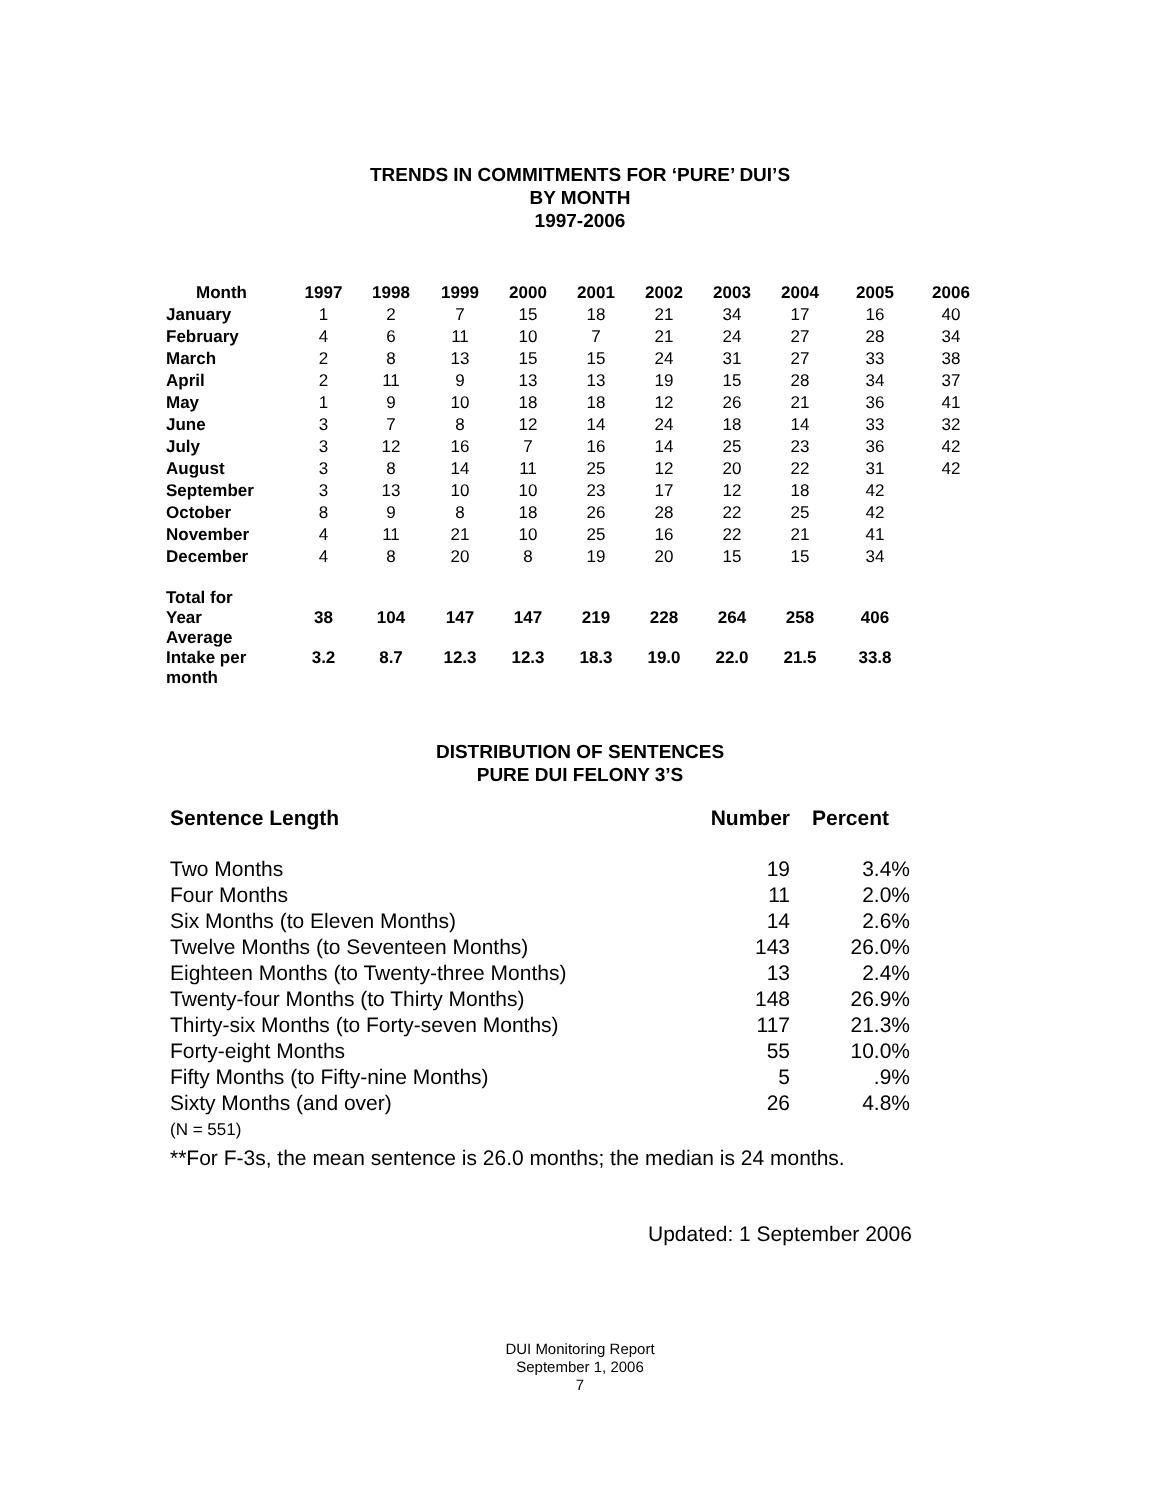TRENDS IN COMMITMENTS FOR ‘PURE’ DUI’S
BY MONTH
1997-2006
| Month | 1997 | 1998 | 1999 | 2000 | 2001 | 2002 | 2003 | 2004 | 2005 | 2006 |
| --- | --- | --- | --- | --- | --- | --- | --- | --- | --- | --- |
| January | 1 | 2 | 7 | 15 | 18 | 21 | 34 | 17 | 16 | 40 |
| February | 4 | 6 | 11 | 10 | 7 | 21 | 24 | 27 | 28 | 34 |
| March | 2 | 8 | 13 | 15 | 15 | 24 | 31 | 27 | 33 | 38 |
| April | 2 | 11 | 9 | 13 | 13 | 19 | 15 | 28 | 34 | 37 |
| May | 1 | 9 | 10 | 18 | 18 | 12 | 26 | 21 | 36 | 41 |
| June | 3 | 7 | 8 | 12 | 14 | 24 | 18 | 14 | 33 | 32 |
| July | 3 | 12 | 16 | 7 | 16 | 14 | 25 | 23 | 36 | 42 |
| August | 3 | 8 | 14 | 11 | 25 | 12 | 20 | 22 | 31 | 42 |
| September | 3 | 13 | 10 | 10 | 23 | 17 | 12 | 18 | 42 | |
| October | 8 | 9 | 8 | 18 | 26 | 28 | 22 | 25 | 42 | |
| November | 4 | 11 | 21 | 10 | 25 | 16 | 22 | 21 | 41 | |
| December | 4 | 8 | 20 | 8 | 19 | 20 | 15 | 15 | 34 | |
| Total for Year | 38 | 104 | 147 | 147 | 219 | 228 | 264 | 258 | 406 | |
| Average Intake per month | 3.2 | 8.7 | 12.3 | 12.3 | 18.3 | 19.0 | 22.0 | 21.5 | 33.8 | |
DISTRIBUTION OF SENTENCES
PURE DUI FELONY 3’S
| Sentence Length | Number | Percent |
| Two Months | 19 | 3.4% |
| Four Months | 11 | 2.0% |
| Six Months (to Eleven Months) | 14 | 2.6% |
| Twelve Months (to Seventeen Months) | 143 | 26.0% |
| Eighteen Months (to Twenty-three Months) | 13 | 2.4% |
| Twenty-four Months (to Thirty Months) | 148 | 26.9% |
| Thirty-six Months (to Forty-seven Months) | 117 | 21.3% |
| Forty-eight Months | 55 | 10.0% |
| Fifty Months (to Fifty-nine Months) | 5 | .9% |
| Sixty Months (and over) | 26 | 4.8% |
(N = 551)
**For F-3s, the mean sentence is 26.0 months; the median is 24 months.
Updated: 1 September 2006
DUI Monitoring Report
September 1, 2006
7